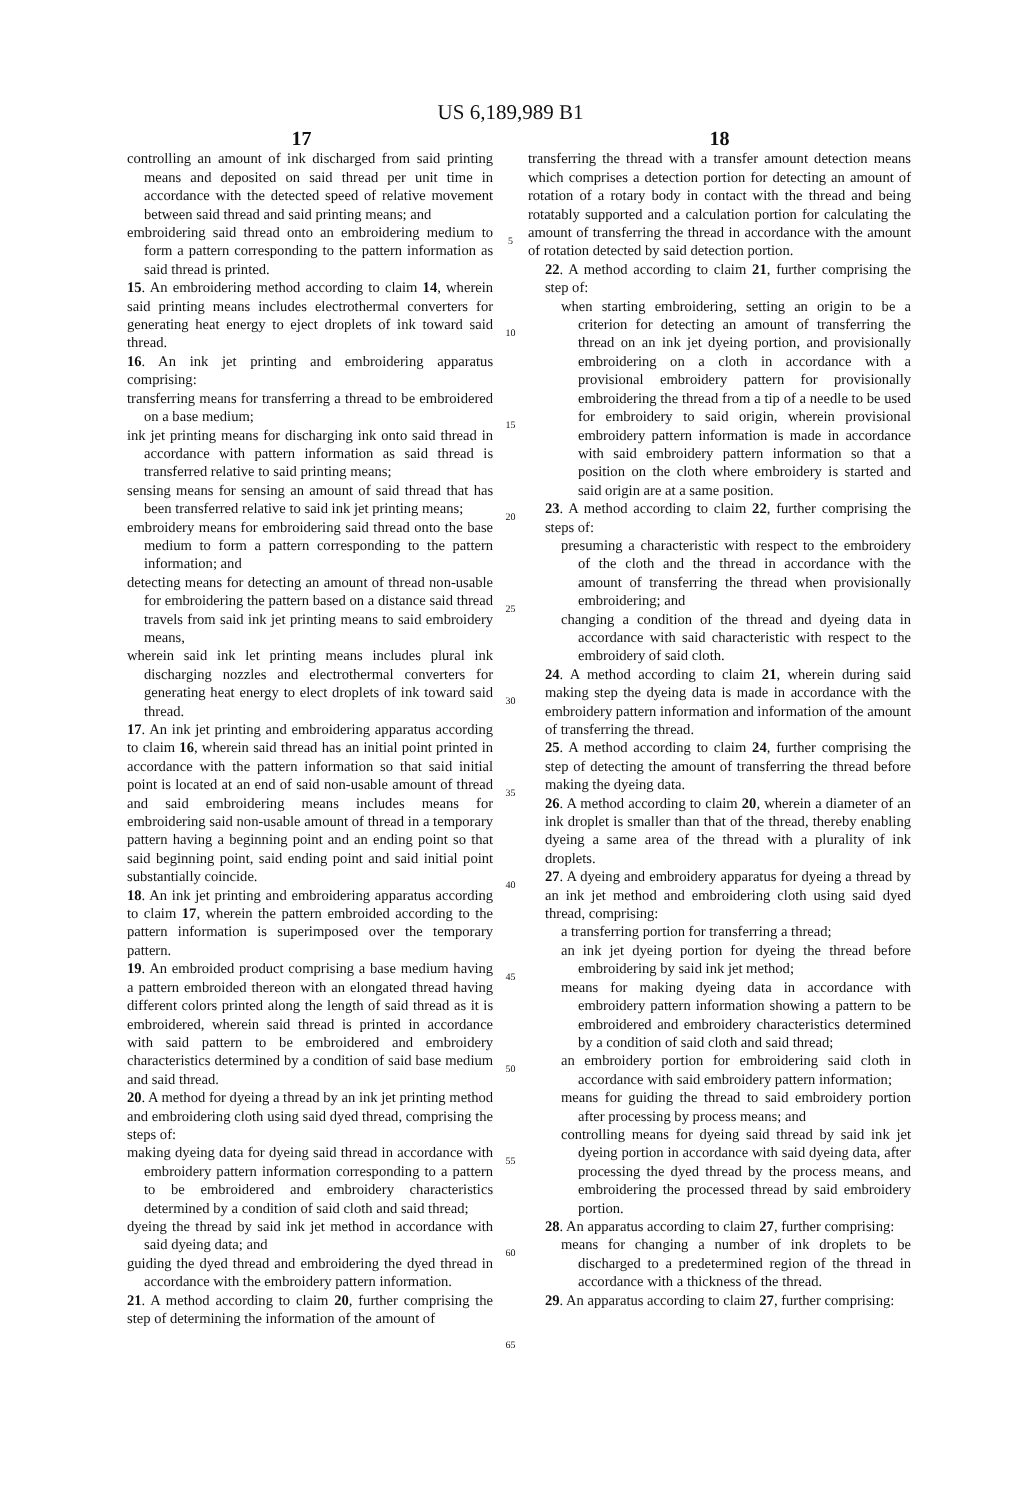US 6,189,989 B1
17
controlling an amount of ink discharged from said printing means and deposited on said thread per unit time in accordance with the detected speed of relative movement between said thread and said printing means; and
embroidering said thread onto an embroidering medium to form a pattern corresponding to the pattern information as said thread is printed.
15. An embroidering method according to claim 14, wherein said printing means includes electrothermal converters for generating heat energy to eject droplets of ink toward said thread.
16. An ink jet printing and embroidering apparatus comprising:
transferring means for transferring a thread to be embroidered on a base medium;
ink jet printing means for discharging ink onto said thread in accordance with pattern information as said thread is transferred relative to said printing means;
sensing means for sensing an amount of said thread that has been transferred relative to said ink jet printing means;
embroidery means for embroidering said thread onto the base medium to form a pattern corresponding to the pattern information; and
detecting means for detecting an amount of thread non-usable for embroidering the pattern based on a distance said thread travels from said ink jet printing means to said embroidery means,
wherein said ink let printing means includes plural ink discharging nozzles and electrothermal converters for generating heat energy to elect droplets of ink toward said thread.
17. An ink jet printing and embroidering apparatus according to claim 16, wherein said thread has an initial point printed in accordance with the pattern information so that said initial point is located at an end of said non-usable amount of thread and said embroidering means includes means for embroidering said non-usable amount of thread in a temporary pattern having a beginning point and an ending point so that said beginning point, said ending point and said initial point substantially coincide.
18. An ink jet printing and embroidering apparatus according to claim 17, wherein the pattern embroided according to the pattern information is superimposed over the temporary pattern.
19. An embroided product comprising a base medium having a pattern embroided thereon with an elongated thread having different colors printed along the length of said thread as it is embroidered, wherein said thread is printed in accordance with said pattern to be embroidered and embroidery characteristics determined by a condition of said base medium and said thread.
20. A method for dyeing a thread by an ink jet printing method and embroidering cloth using said dyed thread, comprising the steps of:
making dyeing data for dyeing said thread in accordance with embroidery pattern information corresponding to a pattern to be embroidered and embroidery characteristics determined by a condition of said cloth and said thread;
dyeing the thread by said ink jet method in accordance with said dyeing data; and
guiding the dyed thread and embroidering the dyed thread in accordance with the embroidery pattern information.
21. A method according to claim 20, further comprising the step of determining the information of the amount of
5
10
15
20
25
30
35
40
45
50
55
60
65
18
transferring the thread with a transfer amount detection means which comprises a detection portion for detecting an amount of rotation of a rotary body in contact with the thread and being rotatably supported and a calculation portion for calculating the amount of transferring the thread in accordance with the amount of rotation detected by said detection portion.
22. A method according to claim 21, further comprising the step of:
when starting embroidering, setting an origin to be a criterion for detecting an amount of transferring the thread on an ink jet dyeing portion, and provisionally embroidering on a cloth in accordance with a provisional embroidery pattern for provisionally embroidering the thread from a tip of a needle to be used for embroidery to said origin, wherein provisional embroidery pattern information is made in accordance with said embroidery pattern information so that a position on the cloth where embroidery is started and said origin are at a same position.
23. A method according to claim 22, further comprising the steps of:
presuming a characteristic with respect to the embroidery of the cloth and the thread in accordance with the amount of transferring the thread when provisionally embroidering; and
changing a condition of the thread and dyeing data in accordance with said characteristic with respect to the embroidery of said cloth.
24. A method according to claim 21, wherein during said making step the dyeing data is made in accordance with the embroidery pattern information and information of the amount of transferring the thread.
25. A method according to claim 24, further comprising the step of detecting the amount of transferring the thread before making the dyeing data.
26. A method according to claim 20, wherein a diameter of an ink droplet is smaller than that of the thread, thereby enabling dyeing a same area of the thread with a plurality of ink droplets.
27. A dyeing and embroidery apparatus for dyeing a thread by an ink jet method and embroidering cloth using said dyed thread, comprising:
a transferring portion for transferring a thread;
an ink jet dyeing portion for dyeing the thread before embroidering by said ink jet method;
means for making dyeing data in accordance with embroidery pattern information showing a pattern to be embroidered and embroidery characteristics determined by a condition of said cloth and said thread;
an embroidery portion for embroidering said cloth in accordance with said embroidery pattern information;
means for guiding the thread to said embroidery portion after processing by process means; and
controlling means for dyeing said thread by said ink jet dyeing portion in accordance with said dyeing data, after processing the dyed thread by the process means, and embroidering the processed thread by said embroidery portion.
28. An apparatus according to claim 27, further comprising:
means for changing a number of ink droplets to be discharged to a predetermined region of the thread in accordance with a thickness of the thread.
29. An apparatus according to claim 27, further comprising: